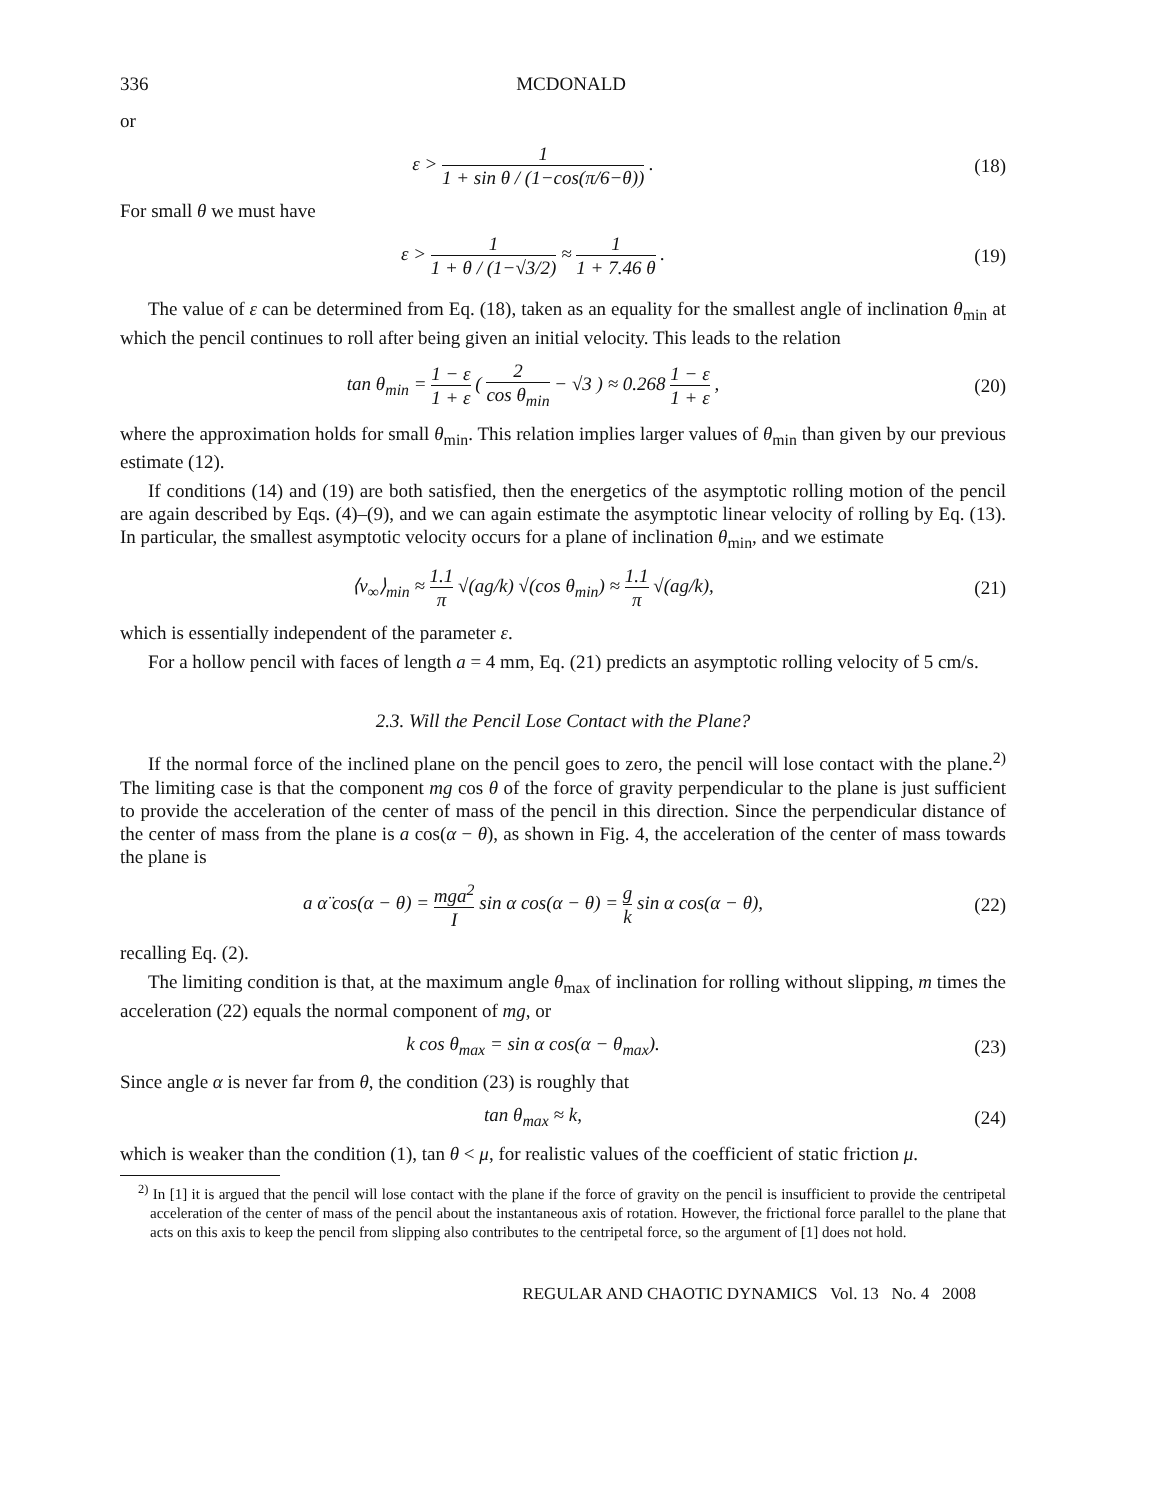336 MCDONALD
or
ε > 1 1 + sin θ / (1−cos(π/6−θ)) .
(18)
For small θ we must have
ε > 1 1 + θ / (1−√3/2) ≈ 1 1 + 7.46 θ .
(19)
The value of ε can be determined from Eq. (18), taken as an equality for the smallest angle of inclination θ<sub>min</sub> at which the pencil continues to roll after being given an initial velocity. This leads to the relation
tan θ<sub>min</sub> = 1 − ε 1 + ε ( 2 cos θ<sub>min</sub> − √3 ) ≈ 0.268 1 − ε 1 + ε ,
(20)
where the approximation holds for small θ<sub>min</sub>. This relation implies larger values of θ<sub>min</sub> than given by our previous estimate (12).
If conditions (14) and (19) are both satisfied, then the energetics of the asymptotic rolling motion of the pencil are again described by Eqs. (4)–(9), and we can again estimate the asymptotic linear velocity of rolling by Eq. (13). In particular, the smallest asymptotic velocity occurs for a plane of inclination θ<sub>min</sub>, and we estimate
⟨v<sub>∞</sub>⟩<sub>min</sub> ≈ 1.1 π √(ag/k) √(cos θ<sub>min</sub>) ≈ 1.1 π √(ag/k),
(21)
which is essentially independent of the parameter ε.
For a hollow pencil with faces of length a = 4 mm, Eq. (21) predicts an asymptotic rolling velocity of 5 cm/s.
2.3. Will the Pencil Lose Contact with the Plane?
If the normal force of the inclined plane on the pencil goes to zero, the pencil will lose contact with the plane.<sup>2)</sup> The limiting case is that the component mg cos θ of the force of gravity perpendicular to the plane is just sufficient to provide the acceleration of the center of mass of the pencil in this direction. Since the perpendicular distance of the center of mass from the plane is a cos(α − θ), as shown in Fig. 4, the acceleration of the center of mass towards the plane is
a α̈ cos(α − θ) = mga<sup>2</sup> I sin α cos(α − θ) = g k sin α cos(α − θ),
(22)
recalling Eq. (2).
The limiting condition is that, at the maximum angle θ<sub>max</sub> of inclination for rolling without slipping, m times the acceleration (22) equals the normal component of mg, or
k cos θ<sub>max</sub> = sin α cos(α − θ<sub>max</sub>).
(23)
Since angle α is never far from θ, the condition (23) is roughly that
tan θ<sub>max</sub> ≈ k, (24)
which is weaker than the condition (1), tan θ < μ, for realistic values of the coefficient of static friction μ.
<sup>2)</sup> In [1] it is argued that the pencil will lose contact with the plane if the force of gravity on the pencil is insufficient to provide the centripetal acceleration of the center of mass of the pencil about the instantaneous axis of rotation. However, the frictional force parallel to the plane that acts on this axis to keep the pencil from slipping also contributes to the centripetal force, so the argument of [1] does not hold.
REGULAR AND CHAOTIC DYNAMICS Vol. 13 No. 4 2008